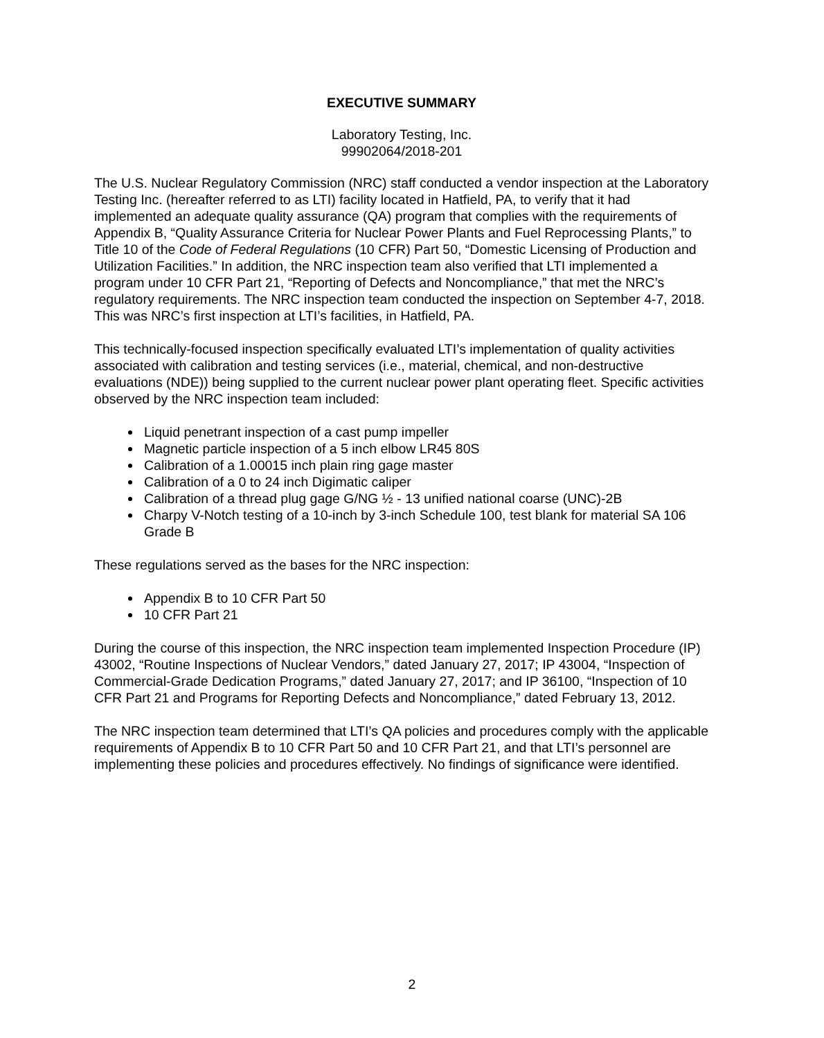EXECUTIVE SUMMARY
Laboratory Testing, Inc.
99902064/2018-201
The U.S. Nuclear Regulatory Commission (NRC) staff conducted a vendor inspection at the Laboratory Testing Inc. (hereafter referred to as LTI) facility located in Hatfield, PA, to verify that it had implemented an adequate quality assurance (QA) program that complies with the requirements of Appendix B, “Quality Assurance Criteria for Nuclear Power Plants and Fuel Reprocessing Plants,” to Title 10 of the Code of Federal Regulations (10 CFR) Part 50, “Domestic Licensing of Production and Utilization Facilities.” In addition, the NRC inspection team also verified that LTI implemented a program under 10 CFR Part 21, “Reporting of Defects and Noncompliance,” that met the NRC’s regulatory requirements. The NRC inspection team conducted the inspection on September 4-7, 2018. This was NRC’s first inspection at LTI’s facilities, in Hatfield, PA.
This technically-focused inspection specifically evaluated LTI’s implementation of quality activities associated with calibration and testing services (i.e., material, chemical, and non-destructive evaluations (NDE)) being supplied to the current nuclear power plant operating fleet. Specific activities observed by the NRC inspection team included:
Liquid penetrant inspection of a cast pump impeller
Magnetic particle inspection of a 5 inch elbow LR45 80S
Calibration of a 1.00015 inch plain ring gage master
Calibration of a 0 to 24 inch Digimatic caliper
Calibration of a thread plug gage G/NG ½ - 13 unified national coarse (UNC)-2B
Charpy V-Notch testing of a 10-inch by 3-inch Schedule 100, test blank for material SA 106 Grade B
These regulations served as the bases for the NRC inspection:
Appendix B to 10 CFR Part 50
10 CFR Part 21
During the course of this inspection, the NRC inspection team implemented Inspection Procedure (IP) 43002, “Routine Inspections of Nuclear Vendors,” dated January 27, 2017; IP 43004, “Inspection of Commercial-Grade Dedication Programs,” dated January 27, 2017; and IP 36100, “Inspection of 10 CFR Part 21 and Programs for Reporting Defects and Noncompliance,” dated February 13, 2012.
The NRC inspection team determined that LTI’s QA policies and procedures comply with the applicable requirements of Appendix B to 10 CFR Part 50 and 10 CFR Part 21, and that LTI’s personnel are implementing these policies and procedures effectively. No findings of significance were identified.
2